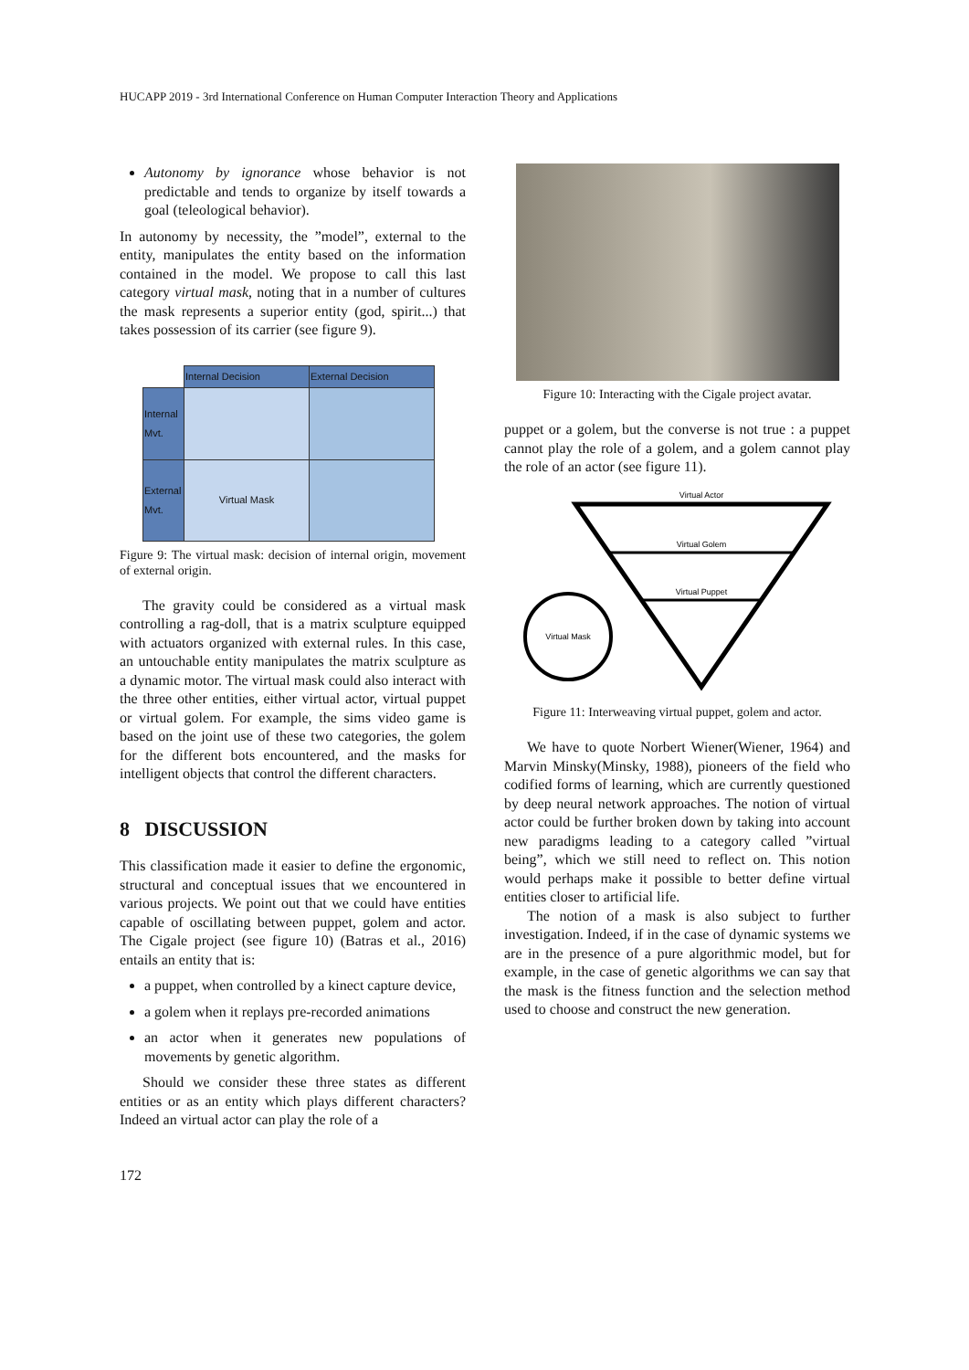HUCAPP 2019 - 3rd International Conference on Human Computer Interaction Theory and Applications
Autonomy by ignorance whose behavior is not predictable and tends to organize by itself towards a goal (teleological behavior).
In autonomy by necessity, the ”model”, external to the entity, manipulates the entity based on the information contained in the model. We propose to call this last category virtual mask, noting that in a number of cultures the mask represents a superior entity (god, spirit...) that takes possession of its carrier (see figure 9).
| | Internal Decision | External Decision |
| Internal Mvt. | | |
| External Mvt. | Virtual Mask | |
Figure 9: The virtual mask: decision of internal origin, movement of external origin.
The gravity could be considered as a virtual mask controlling a rag-doll, that is a matrix sculpture equipped with actuators organized with external rules. In this case, an untouchable entity manipulates the matrix sculpture as a dynamic motor. The virtual mask could also interact with the three other entities, either virtual actor, virtual puppet or virtual golem. For example, the sims video game is based on the joint use of these two categories, the golem for the different bots encountered, and the masks for intelligent objects that control the different characters.
8 DISCUSSION
This classification made it easier to define the ergonomic, structural and conceptual issues that we encountered in various projects. We point out that we could have entities capable of oscillating between puppet, golem and actor. The Cigale project (see figure 10) (Batras et al., 2016) entails an entity that is:
a puppet, when controlled by a kinect capture device,
a golem when it replays pre-recorded animations
an actor when it generates new populations of movements by genetic algorithm.
Should we consider these three states as different entities or as an entity which plays different characters? Indeed an virtual actor can play the role of a
172
Figure 10: Interacting with the Cigale project avatar.
puppet or a golem, but the converse is not true : a puppet cannot play the role of a golem, and a golem cannot play the role of an actor (see figure 11).
Virtual Actor
Virtual Golem
Virtual Puppet
Virtual Mask
Figure 11: Interweaving virtual puppet, golem and actor.
We have to quote Norbert Wiener(Wiener, 1964) and Marvin Minsky(Minsky, 1988), pioneers of the field who codified forms of learning, which are currently questioned by deep neural network approaches. The notion of virtual actor could be further broken down by taking into account new paradigms leading to a category called ”virtual being”, which we still need to reflect on. This notion would perhaps make it possible to better define virtual entities closer to artificial life.
The notion of a mask is also subject to further investigation. Indeed, if in the case of dynamic systems we are in the presence of a pure algorithmic model, but for example, in the case of genetic algorithms we can say that the mask is the fitness function and the selection method used to choose and construct the new generation.